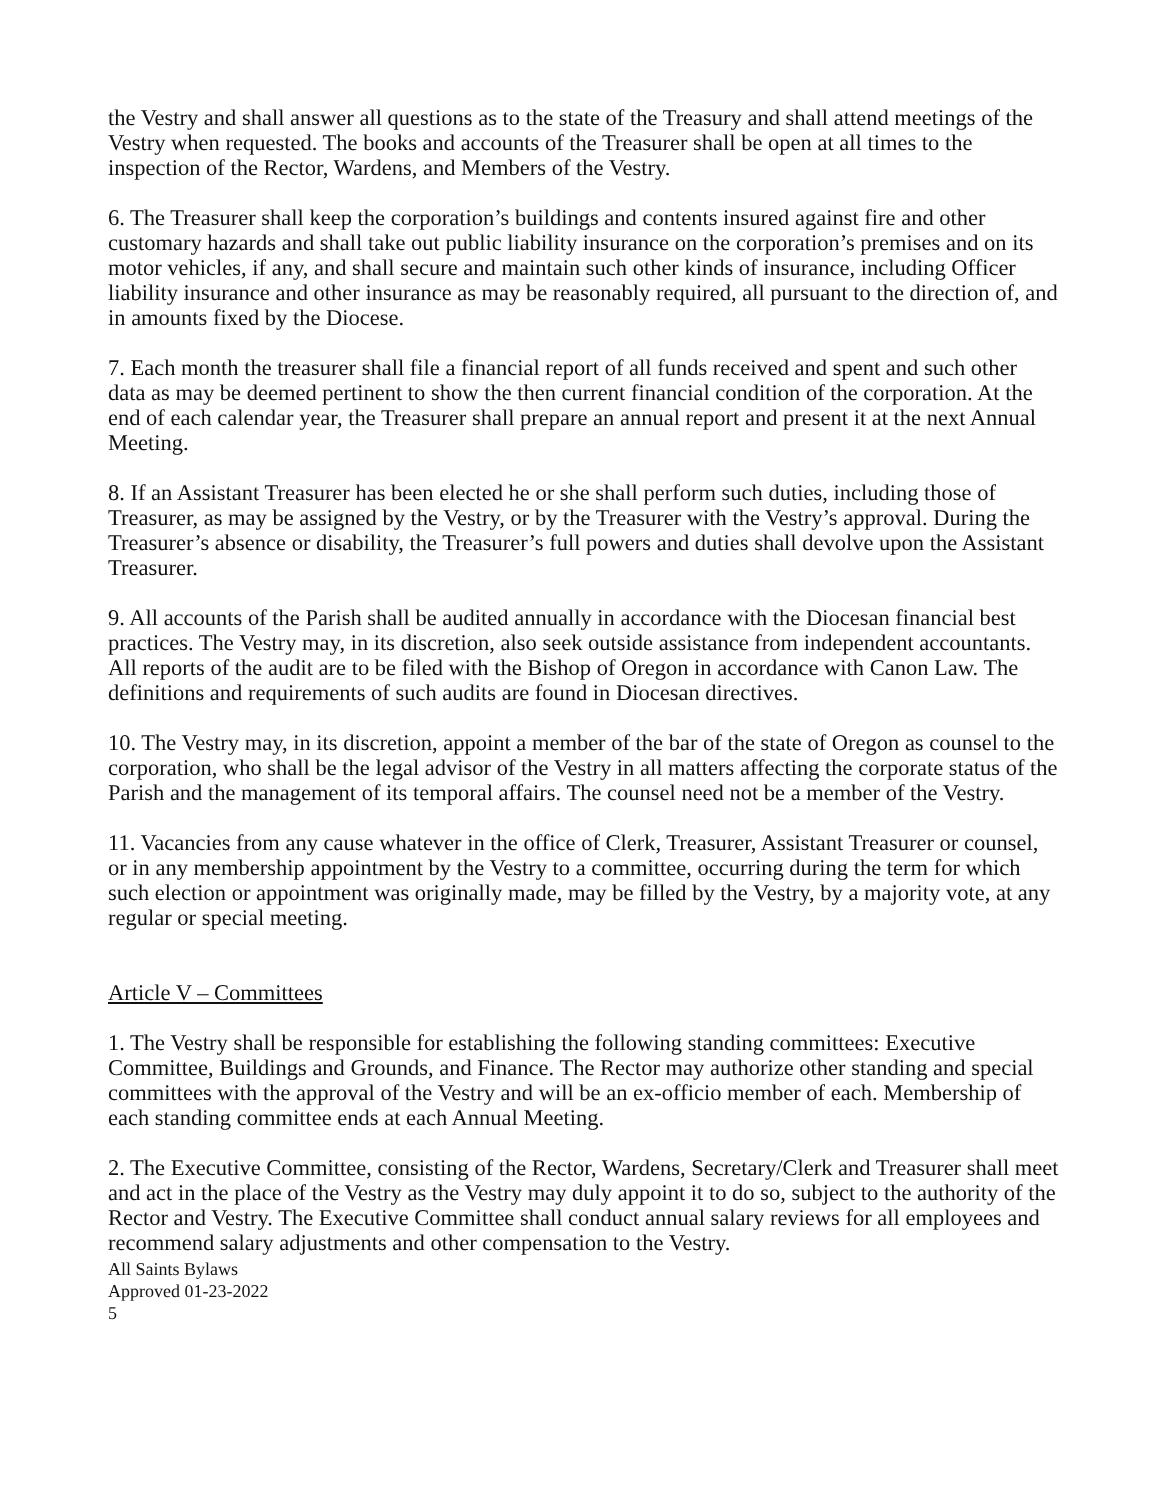the Vestry and shall answer all questions as to the state of the Treasury and shall attend meetings of the Vestry when requested. The books and accounts of the Treasurer shall be open at all times to the inspection of the Rector, Wardens, and Members of the Vestry.
6. The Treasurer shall keep the corporation’s buildings and contents insured against fire and other customary hazards and shall take out public liability insurance on the corporation’s premises and on its motor vehicles, if any, and shall secure and maintain such other kinds of insurance, including Officer liability insurance and other insurance as may be reasonably required, all pursuant to the direction of, and in amounts fixed by the Diocese.
7. Each month the treasurer shall file a financial report of all funds received and spent and such other data as may be deemed pertinent to show the then current financial condition of the corporation. At the end of each calendar year, the Treasurer shall prepare an annual report and present it at the next Annual Meeting.
8. If an Assistant Treasurer has been elected he or she shall perform such duties, including those of Treasurer, as may be assigned by the Vestry, or by the Treasurer with the Vestry’s approval. During the Treasurer’s absence or disability, the Treasurer’s full powers and duties shall devolve upon the Assistant Treasurer.
9. All accounts of the Parish shall be audited annually in accordance with the Diocesan financial best practices. The Vestry may, in its discretion, also seek outside assistance from independent accountants. All reports of the audit are to be filed with the Bishop of Oregon in accordance with Canon Law. The definitions and requirements of such audits are found in Diocesan directives.
10. The Vestry may, in its discretion, appoint a member of the bar of the state of Oregon as counsel to the corporation, who shall be the legal advisor of the Vestry in all matters affecting the corporate status of the Parish and the management of its temporal affairs. The counsel need not be a member of the Vestry.
11. Vacancies from any cause whatever in the office of Clerk, Treasurer, Assistant Treasurer or counsel, or in any membership appointment by the Vestry to a committee, occurring during the term for which such election or appointment was originally made, may be filled by the Vestry, by a majority vote, at any regular or special meeting.
Article V – Committees
1. The Vestry shall be responsible for establishing the following standing committees: Executive Committee, Buildings and Grounds, and Finance. The Rector may authorize other standing and special committees with the approval of the Vestry and will be an ex-officio member of each. Membership of each standing committee ends at each Annual Meeting.
2. The Executive Committee, consisting of the Rector, Wardens, Secretary/Clerk and Treasurer shall meet and act in the place of the Vestry as the Vestry may duly appoint it to do so, subject to the authority of the Rector and Vestry. The Executive Committee shall conduct annual salary reviews for all employees and recommend salary adjustments and other compensation to the Vestry.
All Saints Bylaws
Approved 01-23-2022
5